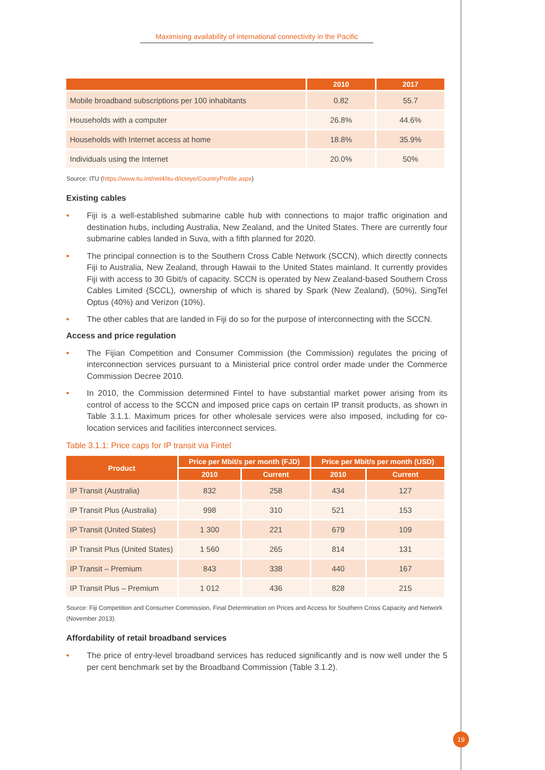Maximising availability of international connectivity in the Pacific
| | 2010 | 2017 |
| --- | --- | --- |
| Mobile broadband subscriptions per 100 inhabitants | 0.82 | 55.7 |
| Households with a computer | 26.8% | 44.6% |
| Households with Internet access at home | 18.8% | 35.9% |
| Individuals using the Internet | 20.0% | 50% |
Source: ITU (https://www.itu.int/net4/itu-d/icteye/CountryProfile.aspx)
Existing cables
• Fiji is a well-established submarine cable hub with connections to major traffic origination and destination hubs, including Australia, New Zealand, and the United States. There are currently four submarine cables landed in Suva, with a fifth planned for 2020.
• The principal connection is to the Southern Cross Cable Network (SCCN), which directly connects Fiji to Australia, New Zealand, through Hawaii to the United States mainland. It currently provides Fiji with access to 30 Gbit/s of capacity. SCCN is operated by New Zealand-based Southern Cross Cables Limited (SCCL), ownership of which is shared by Spark (New Zealand), (50%), SingTel Optus (40%) and Verizon (10%).
• The other cables that are landed in Fiji do so for the purpose of interconnecting with the SCCN.
Access and price regulation
• The Fijian Competition and Consumer Commission (the Commission) regulates the pricing of interconnection services pursuant to a Ministerial price control order made under the Commerce Commission Decree 2010.
• In 2010, the Commission determined Fintel to have substantial market power arising from its control of access to the SCCN and imposed price caps on certain IP transit products, as shown in Table 3.1.1. Maximum prices for other wholesale services were also imposed, including for co-location services and facilities interconnect services.
Table 3.1.1: Price caps for IP transit via Fintel
| Product | Price per Mbit/s per month (FJD) | | Price per Mbit/s per month (USD) | |
| --- | --- | --- | --- | --- |
| | 2010 | Current | 2010 | Current |
| IP Transit (Australia) | 832 | 258 | 434 | 127 |
| IP Transit Plus (Australia) | 998 | 310 | 521 | 153 |
| IP Transit (United States) | 1 300 | 221 | 679 | 109 |
| IP Transit Plus (United States) | 1 560 | 265 | 814 | 131 |
| IP Transit – Premium | 843 | 338 | 440 | 167 |
| IP Transit Plus – Premium | 1 012 | 436 | 828 | 215 |
Source: Fiji Competition and Consumer Commission, Final Determination on Prices and Access for Southern Cross Capacity and Network (November 2013).
Affordability of retail broadband services
• The price of entry-level broadband services has reduced significantly and is now well under the 5 per cent benchmark set by the Broadband Commission (Table 3.1.2).
19